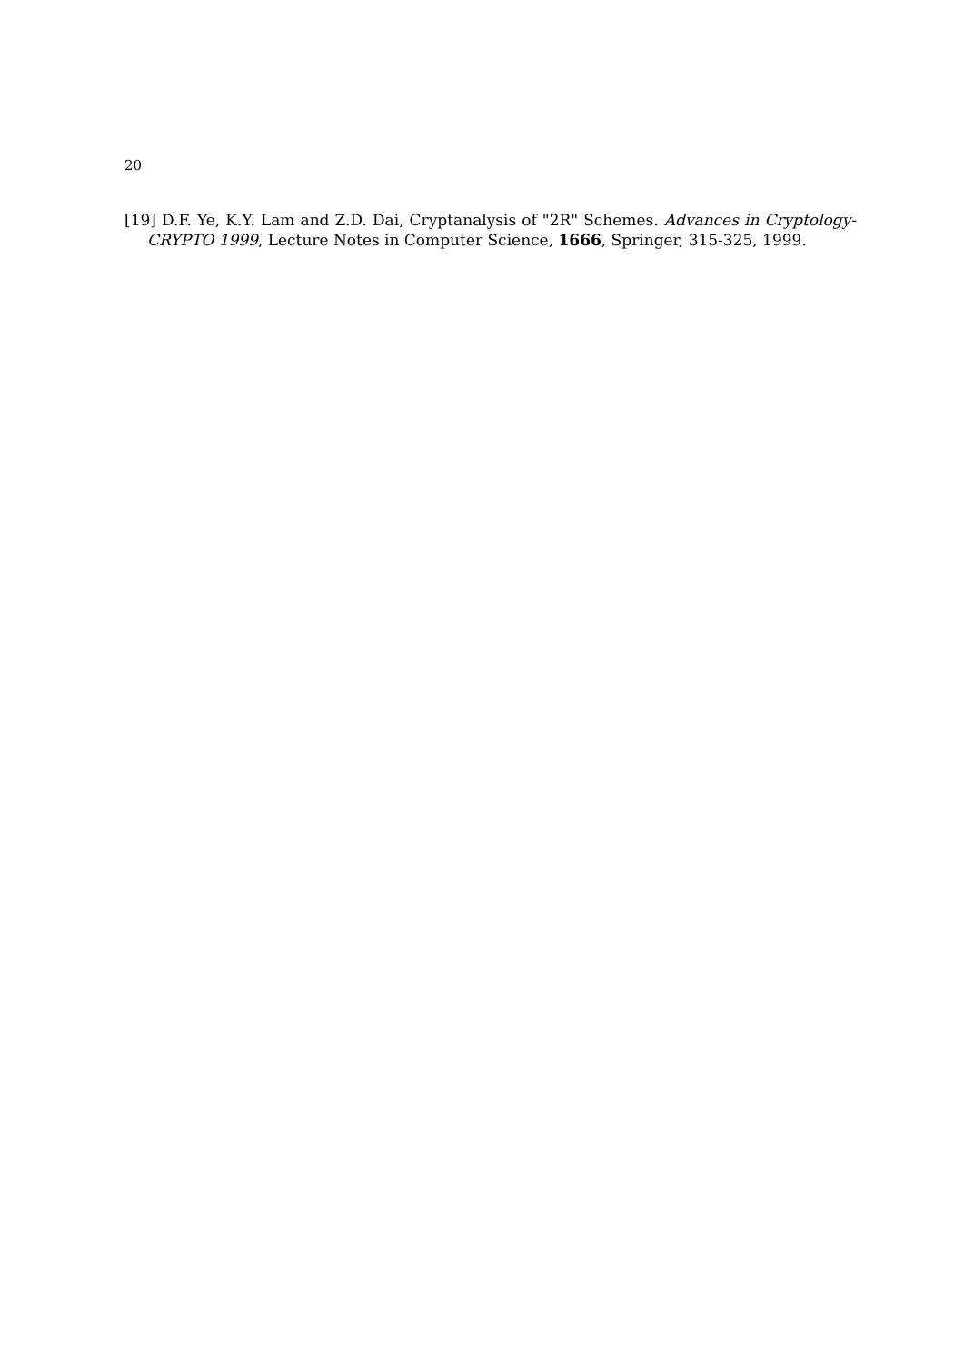20
[19] D.F. Ye, K.Y. Lam and Z.D. Dai, Cryptanalysis of "2R" Schemes. Advances in Cryptology-CRYPTO 1999, Lecture Notes in Computer Science, 1666, Springer, 315-325, 1999.